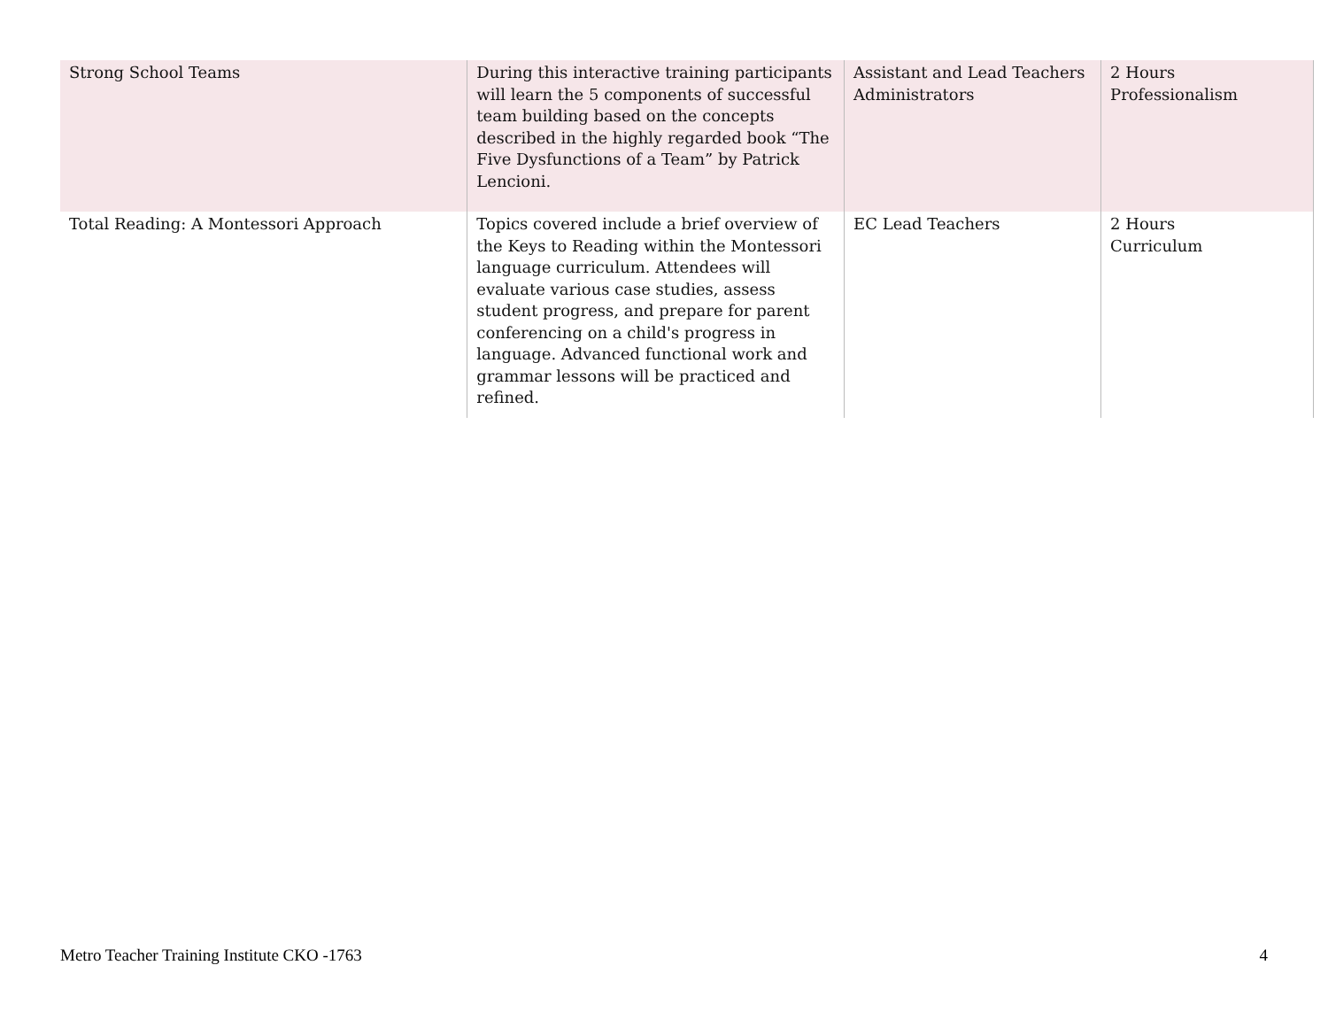| Strong School Teams | During this interactive training participants will learn the 5 components of successful team building based on the concepts described in the highly regarded book “The Five Dysfunctions of a Team” by Patrick Lencioni. | Assistant and Lead Teachers Administrators | 2 Hours Professionalism |
| Total Reading: A Montessori Approach | Topics covered include a brief overview of the Keys to Reading within the Montessori language curriculum. Attendees will evaluate various case studies, assess student progress, and prepare for parent conferencing on a child's progress in language. Advanced functional work and grammar lessons will be practiced and refined. | EC Lead Teachers | 2 Hours Curriculum |
Metro Teacher Training Institute CKO -1763 4